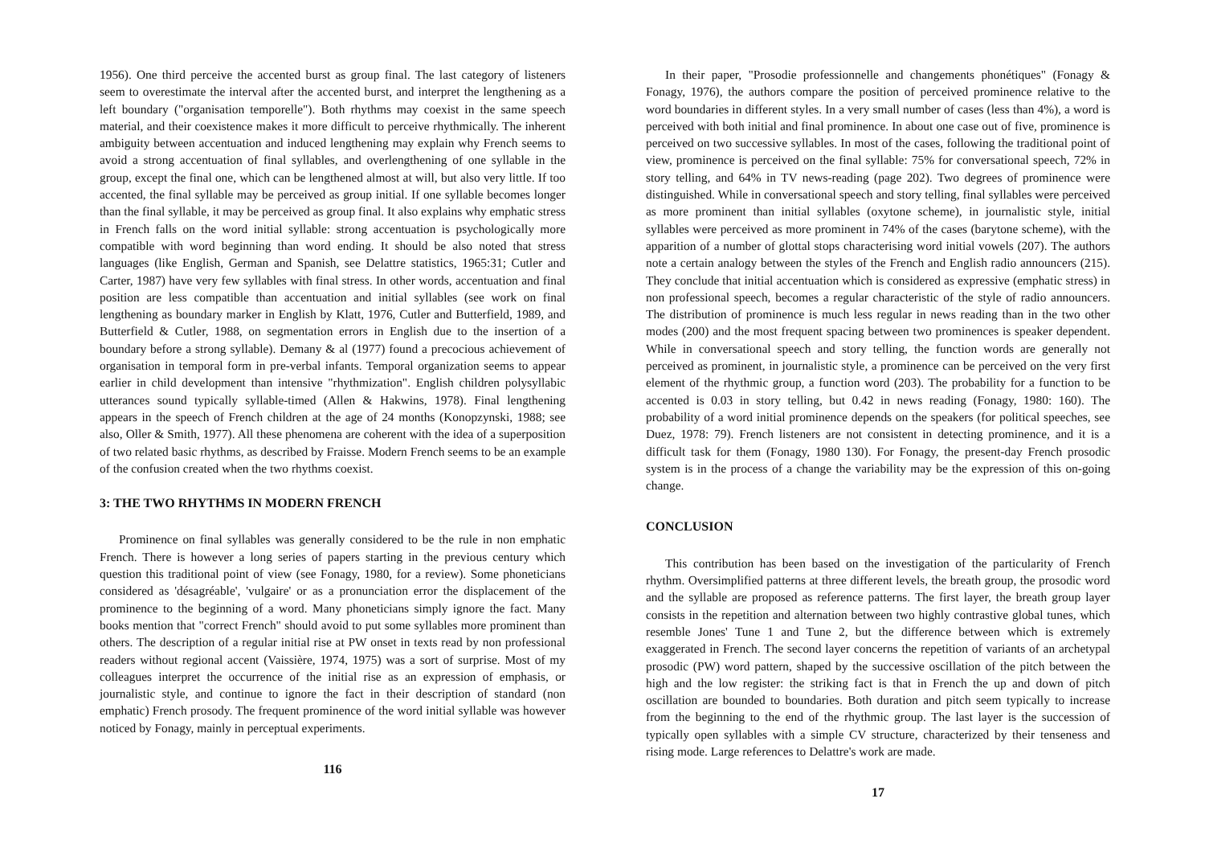1956). One third perceive the accented burst as group final. The last category of listeners seem to overestimate the interval after the accented burst, and interpret the lengthening as a left boundary ("organisation temporelle"). Both rhythms may coexist in the same speech material, and their coexistence makes it more difficult to perceive rhythmically. The inherent ambiguity between accentuation and induced lengthening may explain why French seems to avoid a strong accentuation of final syllables, and overlengthening of one syllable in the group, except the final one, which can be lengthened almost at will, but also very little. If too accented, the final syllable may be perceived as group initial. If one syllable becomes longer than the final syllable, it may be perceived as group final. It also explains why emphatic stress in French falls on the word initial syllable: strong accentuation is psychologically more compatible with word beginning than word ending. It should be also noted that stress languages (like English, German and Spanish, see Delattre statistics, 1965:31; Cutler and Carter, 1987) have very few syllables with final stress. In other words, accentuation and final position are less compatible than accentuation and initial syllables (see work on final lengthening as boundary marker in English by Klatt, 1976, Cutler and Butterfield, 1989, and Butterfield & Cutler, 1988, on segmentation errors in English due to the insertion of a boundary before a strong syllable). Demany & al (1977) found a precocious achievement of organisation in temporal form in pre-verbal infants. Temporal organization seems to appear earlier in child development than intensive "rhythmization". English children polysyllabic utterances sound typically syllable-timed (Allen & Hakwins, 1978). Final lengthening appears in the speech of French children at the age of 24 months (Konopzynski, 1988; see also, Oller & Smith, 1977). All these phenomena are coherent with the idea of a superposition of two related basic rhythms, as described by Fraisse. Modern French seems to be an example of the confusion created when the two rhythms coexist.
3: THE TWO RHYTHMS IN MODERN FRENCH
Prominence on final syllables was generally considered to be the rule in non emphatic French. There is however a long series of papers starting in the previous century which question this traditional point of view (see Fonagy, 1980, for a review). Some phoneticians considered as 'désagréable', 'vulgaire' or as a pronunciation error the displacement of the prominence to the beginning of a word. Many phoneticians simply ignore the fact. Many books mention that "correct French" should avoid to put some syllables more prominent than others. The description of a regular initial rise at PW onset in texts read by non professional readers without regional accent (Vaissière, 1974, 1975) was a sort of surprise. Most of my colleagues interpret the occurrence of the initial rise as an expression of emphasis, or journalistic style, and continue to ignore the fact in their description of standard (non emphatic) French prosody. The frequent prominence of the word initial syllable was however noticed by Fonagy, mainly in perceptual experiments.
116
In their paper, "Prosodie professionnelle and changements phonétiques" (Fonagy & Fonagy, 1976), the authors compare the position of perceived prominence relative to the word boundaries in different styles. In a very small number of cases (less than 4%), a word is perceived with both initial and final prominence. In about one case out of five, prominence is perceived on two successive syllables. In most of the cases, following the traditional point of view, prominence is perceived on the final syllable: 75% for conversational speech, 72% in story telling, and 64% in TV news-reading (page 202). Two degrees of prominence were distinguished. While in conversational speech and story telling, final syllables were perceived as more prominent than initial syllables (oxytone scheme), in journalistic style, initial syllables were perceived as more prominent in 74% of the cases (barytone scheme), with the apparition of a number of glottal stops characterising word initial vowels (207). The authors note a certain analogy between the styles of the French and English radio announcers (215). They conclude that initial accentuation which is considered as expressive (emphatic stress) in non professional speech, becomes a regular characteristic of the style of radio announcers. The distribution of prominence is much less regular in news reading than in the two other modes (200) and the most frequent spacing between two prominences is speaker dependent. While in conversational speech and story telling, the function words are generally not perceived as prominent, in journalistic style, a prominence can be perceived on the very first element of the rhythmic group, a function word (203). The probability for a function to be accented is 0.03 in story telling, but 0.42 in news reading (Fonagy, 1980: 160). The probability of a word initial prominence depends on the speakers (for political speeches, see Duez, 1978: 79). French listeners are not consistent in detecting prominence, and it is a difficult task for them (Fonagy, 1980 130). For Fonagy, the present-day French prosodic system is in the process of a change the variability may be the expression of this on-going change.
CONCLUSION
This contribution has been based on the investigation of the particularity of French rhythm. Oversimplified patterns at three different levels, the breath group, the prosodic word and the syllable are proposed as reference patterns. The first layer, the breath group layer consists in the repetition and alternation between two highly contrastive global tunes, which resemble Jones' Tune 1 and Tune 2, but the difference between which is extremely exaggerated in French. The second layer concerns the repetition of variants of an archetypal prosodic (PW) word pattern, shaped by the successive oscillation of the pitch between the high and the low register: the striking fact is that in French the up and down of pitch oscillation are bounded to boundaries. Both duration and pitch seem typically to increase from the beginning to the end of the rhythmic group. The last layer is the succession of typically open syllables with a simple CV structure, characterized by their tenseness and rising mode. Large references to Delattre's work are made.
17